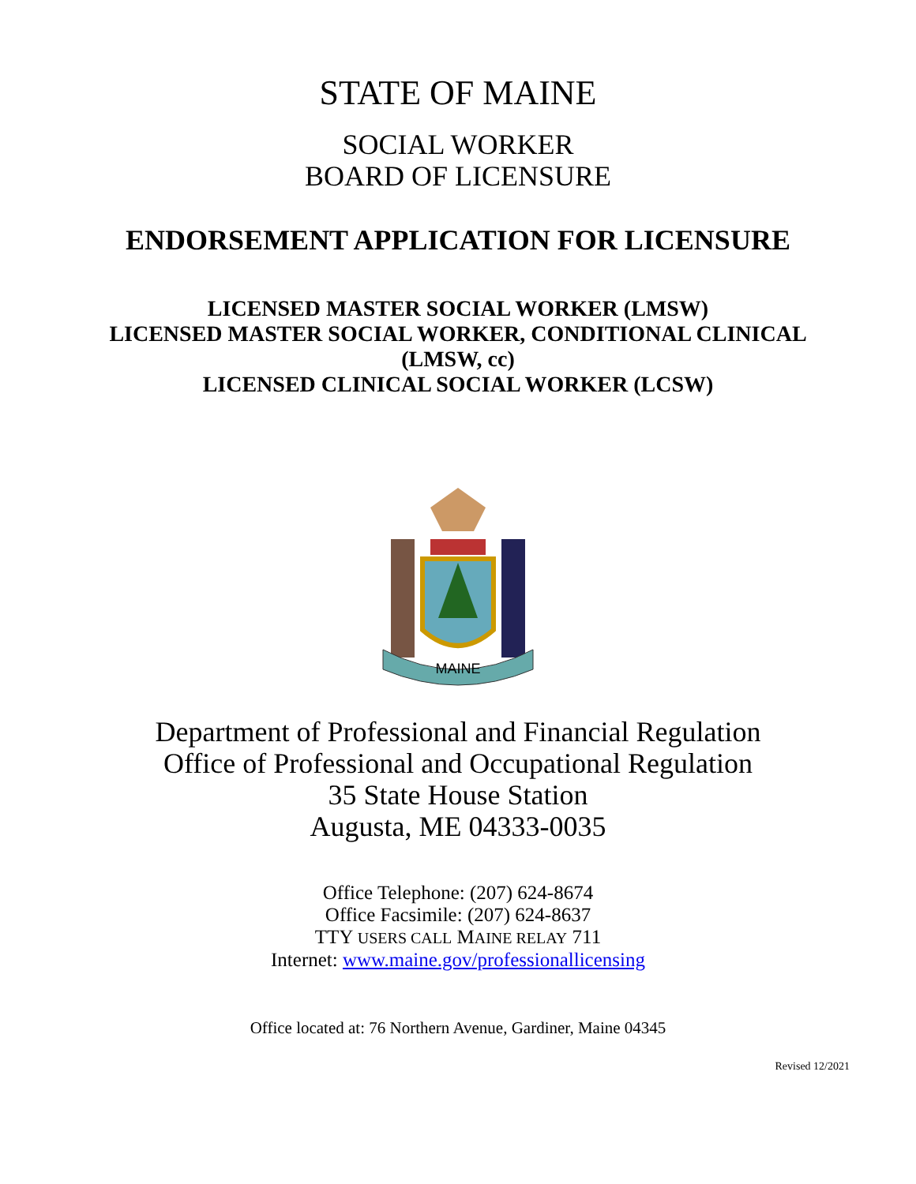STATE OF MAINE
SOCIAL WORKER
BOARD OF LICENSURE
ENDORSEMENT APPLICATION FOR LICENSURE
LICENSED MASTER SOCIAL WORKER (LMSW)
LICENSED MASTER SOCIAL WORKER, CONDITIONAL CLINICAL
(LMSW, cc)
LICENSED CLINICAL SOCIAL WORKER (LCSW)
MAINE
Department of Professional and Financial Regulation
Office of Professional and Occupational Regulation
35 State House Station
Augusta, ME 04333-0035
Office Telephone: (207) 624-8674
Office Facsimile: (207) 624-8637
TTY USERS CALL MAINE RELAY 711
Internet: www.maine.gov/professionallicensing
Office located at: 76 Northern Avenue, Gardiner, Maine 04345
Revised 12/2021